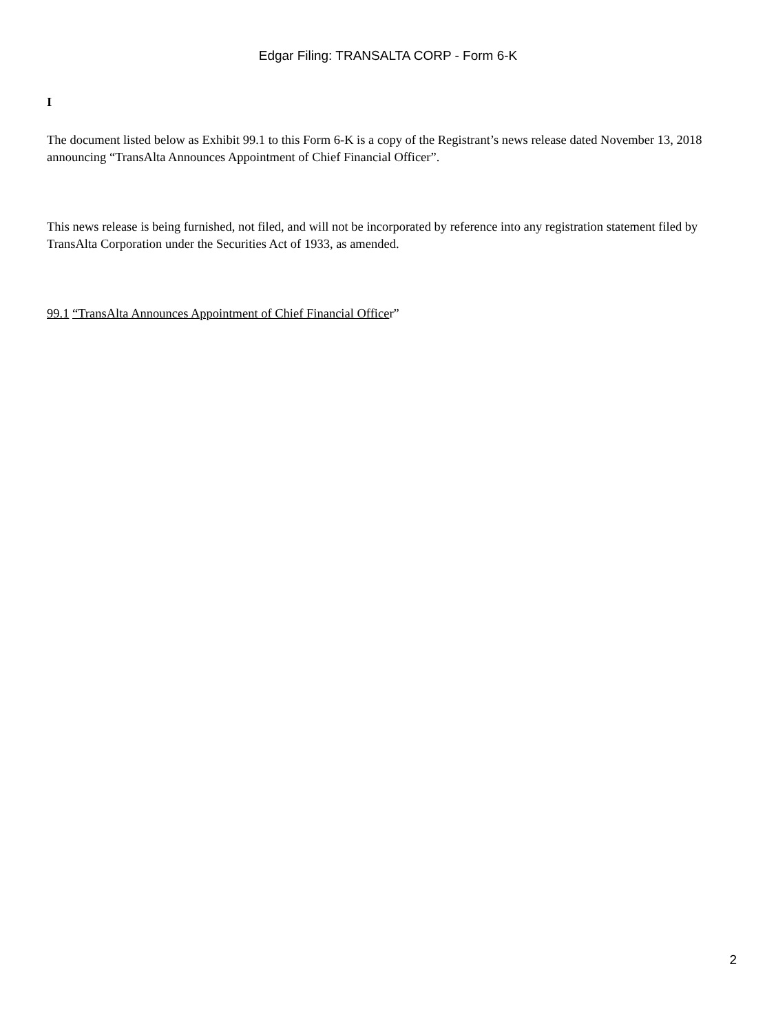Edgar Filing: TRANSALTA CORP - Form 6-K
I
The document listed below as Exhibit 99.1 to this Form 6-K is a copy of the Registrant’s news release dated November 13, 2018 announcing “TransAlta Announces Appointment of Chief Financial Officer”.
This news release is being furnished, not filed, and will not be incorporated by reference into any registration statement filed by TransAlta Corporation under the Securities Act of 1933, as amended.
99.1 “TransAlta Announces Appointment of Chief Financial Officer”
2